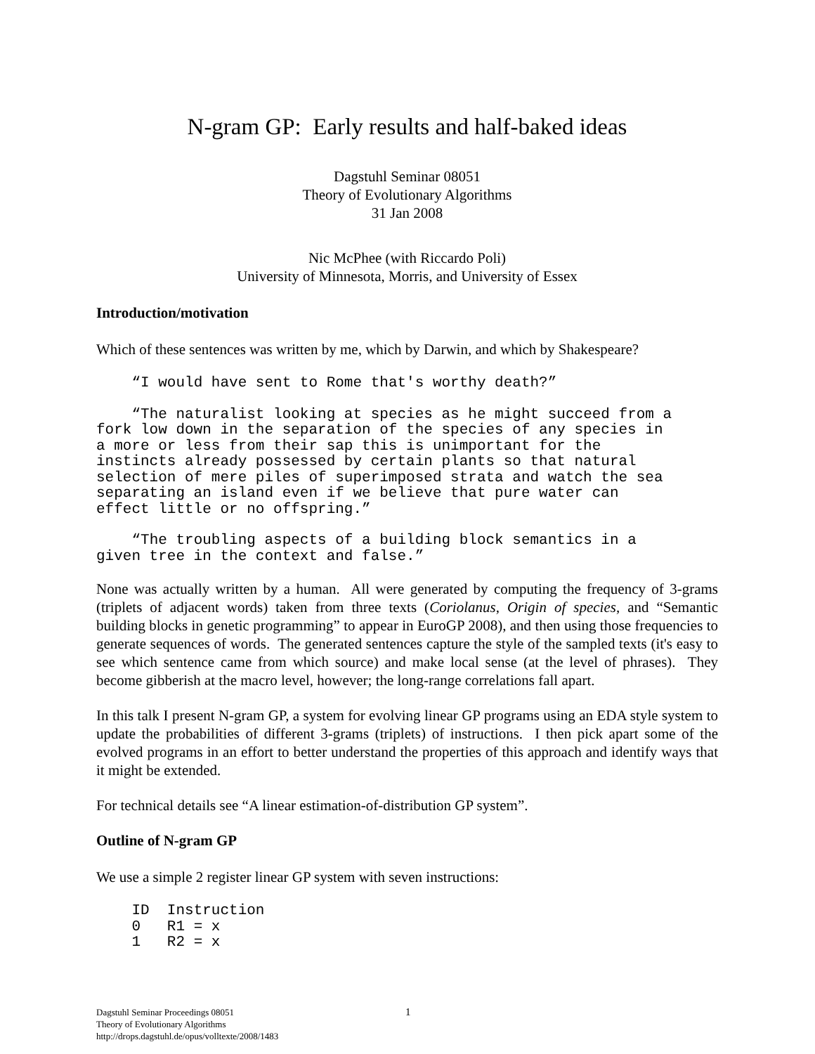N-gram GP: Early results and half-baked ideas
Dagstuhl Seminar 08051
Theory of Evolutionary Algorithms
31 Jan 2008
Nic McPhee (with Riccardo Poli)
University of Minnesota, Morris, and University of Essex
Introduction/motivation
Which of these sentences was written by me, which by Darwin, and which by Shakespeare?
    “I would have sent to Rome that's worthy death?”
    “The naturalist looking at species as he might succeed from a
fork low down in the separation of the species of any species in
a more or less from their sap this is unimportant for the
instincts already possessed by certain plants so that natural
selection of mere piles of superimposed strata and watch the sea
separating an island even if we believe that pure water can
effect little or no offspring.”
    “The troubling aspects of a building block semantics in a
given tree in the context and false.”
None was actually written by a human. All were generated by computing the frequency of 3-grams (triplets of adjacent words) taken from three texts (Coriolanus, Origin of species, and “Semantic building blocks in genetic programming” to appear in EuroGP 2008), and then using those frequencies to generate sequences of words. The generated sentences capture the style of the sampled texts (it's easy to see which sentence came from which source) and make local sense (at the level of phrases). They become gibberish at the macro level, however; the long-range correlations fall apart.
In this talk I present N-gram GP, a system for evolving linear GP programs using an EDA style system to update the probabilities of different 3-grams (triplets) of instructions. I then pick apart some of the evolved programs in an effort to better understand the properties of this approach and identify ways that it might be extended.
For technical details see “A linear estimation-of-distribution GP system”.
Outline of N-gram GP
We use a simple 2 register linear GP system with seven instructions:
    ID  Instruction
    0   R1 = x
    1   R2 = x
1 Dagstuhl Seminar Proceedings 08051
Theory of Evolutionary Algorithms
http://drops.dagstuhl.de/opus/volltexte/2008/1483